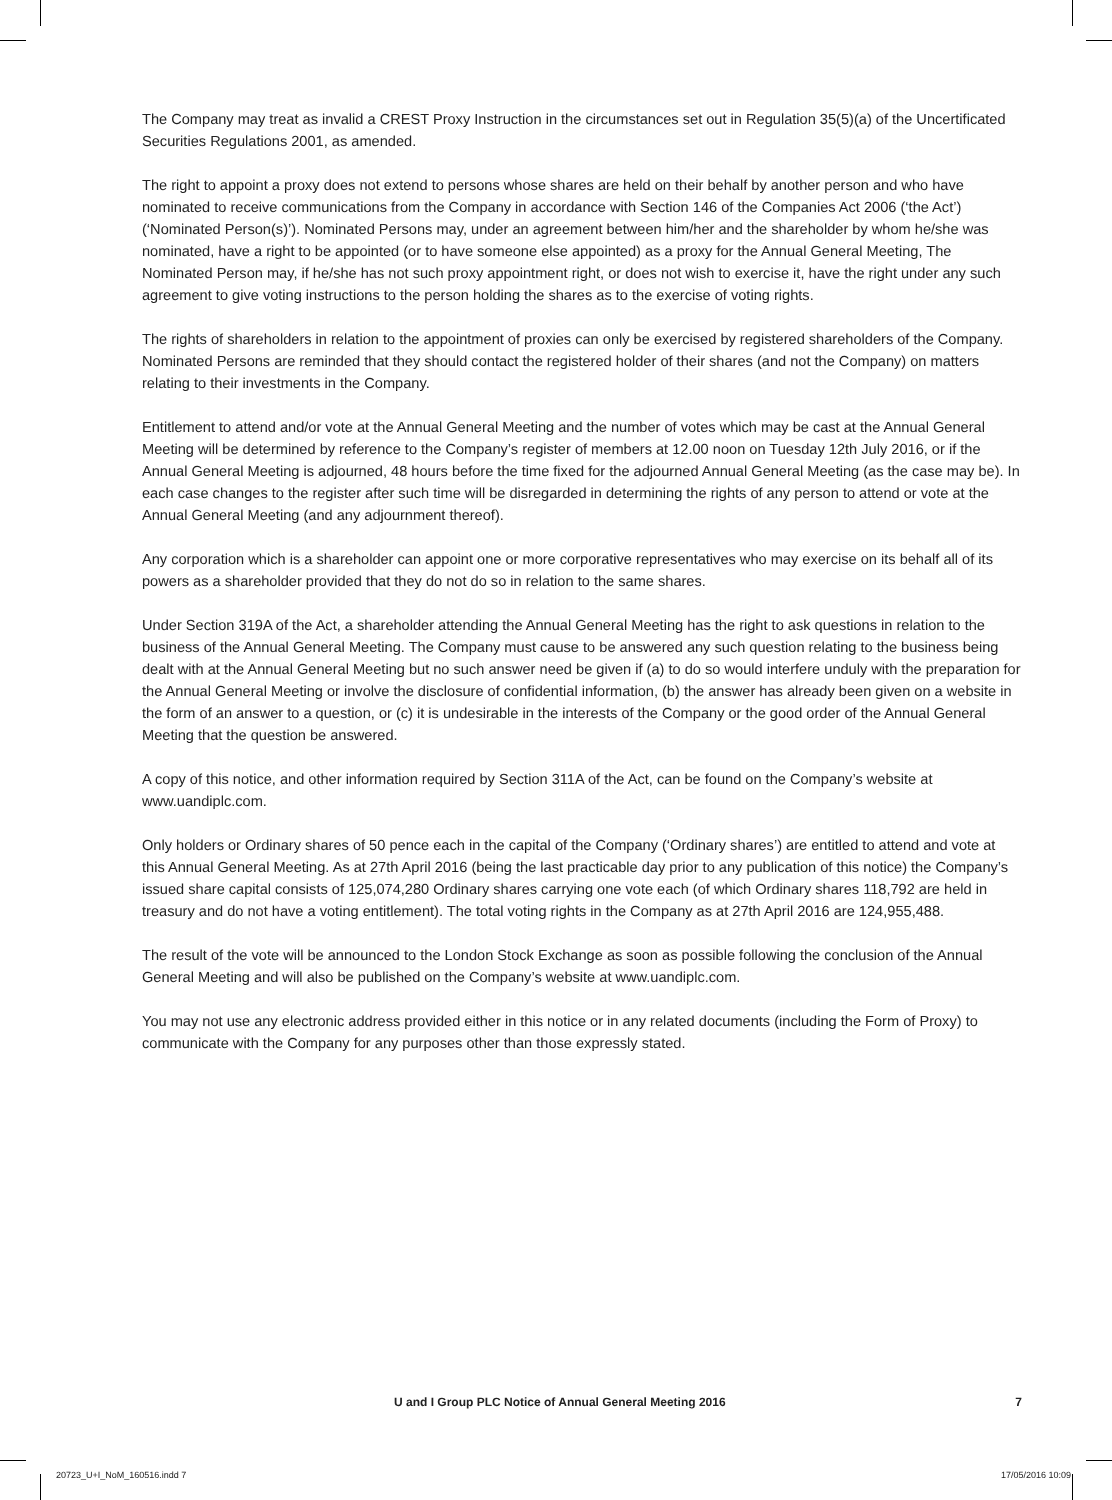The Company may treat as invalid a CREST Proxy Instruction in the circumstances set out in Regulation 35(5)(a) of the Uncertificated Securities Regulations 2001, as amended.
The right to appoint a proxy does not extend to persons whose shares are held on their behalf by another person and who have nominated to receive communications from the Company in accordance with Section 146 of the Companies Act 2006 (‘the Act’) (‘Nominated Person(s)’). Nominated Persons may, under an agreement between him/her and the shareholder by whom he/she was nominated, have a right to be appointed (or to have someone else appointed) as a proxy for the Annual General Meeting, The Nominated Person may, if he/she has not such proxy appointment right, or does not wish to exercise it, have the right under any such agreement to give voting instructions to the person holding the shares as to the exercise of voting rights.
The rights of shareholders in relation to the appointment of proxies can only be exercised by registered shareholders of the Company. Nominated Persons are reminded that they should contact the registered holder of their shares (and not the Company) on matters relating to their investments in the Company.
Entitlement to attend and/or vote at the Annual General Meeting and the number of votes which may be cast at the Annual General Meeting will be determined by reference to the Company’s register of members at 12.00 noon on Tuesday 12th July 2016, or if the Annual General Meeting is adjourned, 48 hours before the time fixed for the adjourned Annual General Meeting (as the case may be). In each case changes to the register after such time will be disregarded in determining the rights of any person to attend or vote at the Annual General Meeting (and any adjournment thereof).
Any corporation which is a shareholder can appoint one or more corporative representatives who may exercise on its behalf all of its powers as a shareholder provided that they do not do so in relation to the same shares.
Under Section 319A of the Act, a shareholder attending the Annual General Meeting has the right to ask questions in relation to the business of the Annual General Meeting. The Company must cause to be answered any such question relating to the business being dealt with at the Annual General Meeting but no such answer need be given if (a) to do so would interfere unduly with the preparation for the Annual General Meeting or involve the disclosure of confidential information, (b) the answer has already been given on a website in the form of an answer to a question, or (c) it is undesirable in the interests of the Company or the good order of the Annual General Meeting that the question be answered.
A copy of this notice, and other information required by Section 311A of the Act, can be found on the Company’s website at www.uandiplc.com.
Only holders or Ordinary shares of 50 pence each in the capital of the Company (‘Ordinary shares’) are entitled to attend and vote at this Annual General Meeting. As at 27th April 2016 (being the last practicable day prior to any publication of this notice) the Company’s issued share capital consists of 125,074,280 Ordinary shares carrying one vote each (of which Ordinary shares 118,792 are held in treasury and do not have a voting entitlement). The total voting rights in the Company as at 27th April 2016 are 124,955,488.
The result of the vote will be announced to the London Stock Exchange as soon as possible following the conclusion of the Annual General Meeting and will also be published on the Company’s website at www.uandiplc.com.
You may not use any electronic address provided either in this notice or in any related documents (including the Form of Proxy) to communicate with the Company for any purposes other than those expressly stated.
U and I Group PLC Notice of Annual General Meeting 2016 7
20723_U+I_NoM_160516.indd 7 17/05/2016 10:09